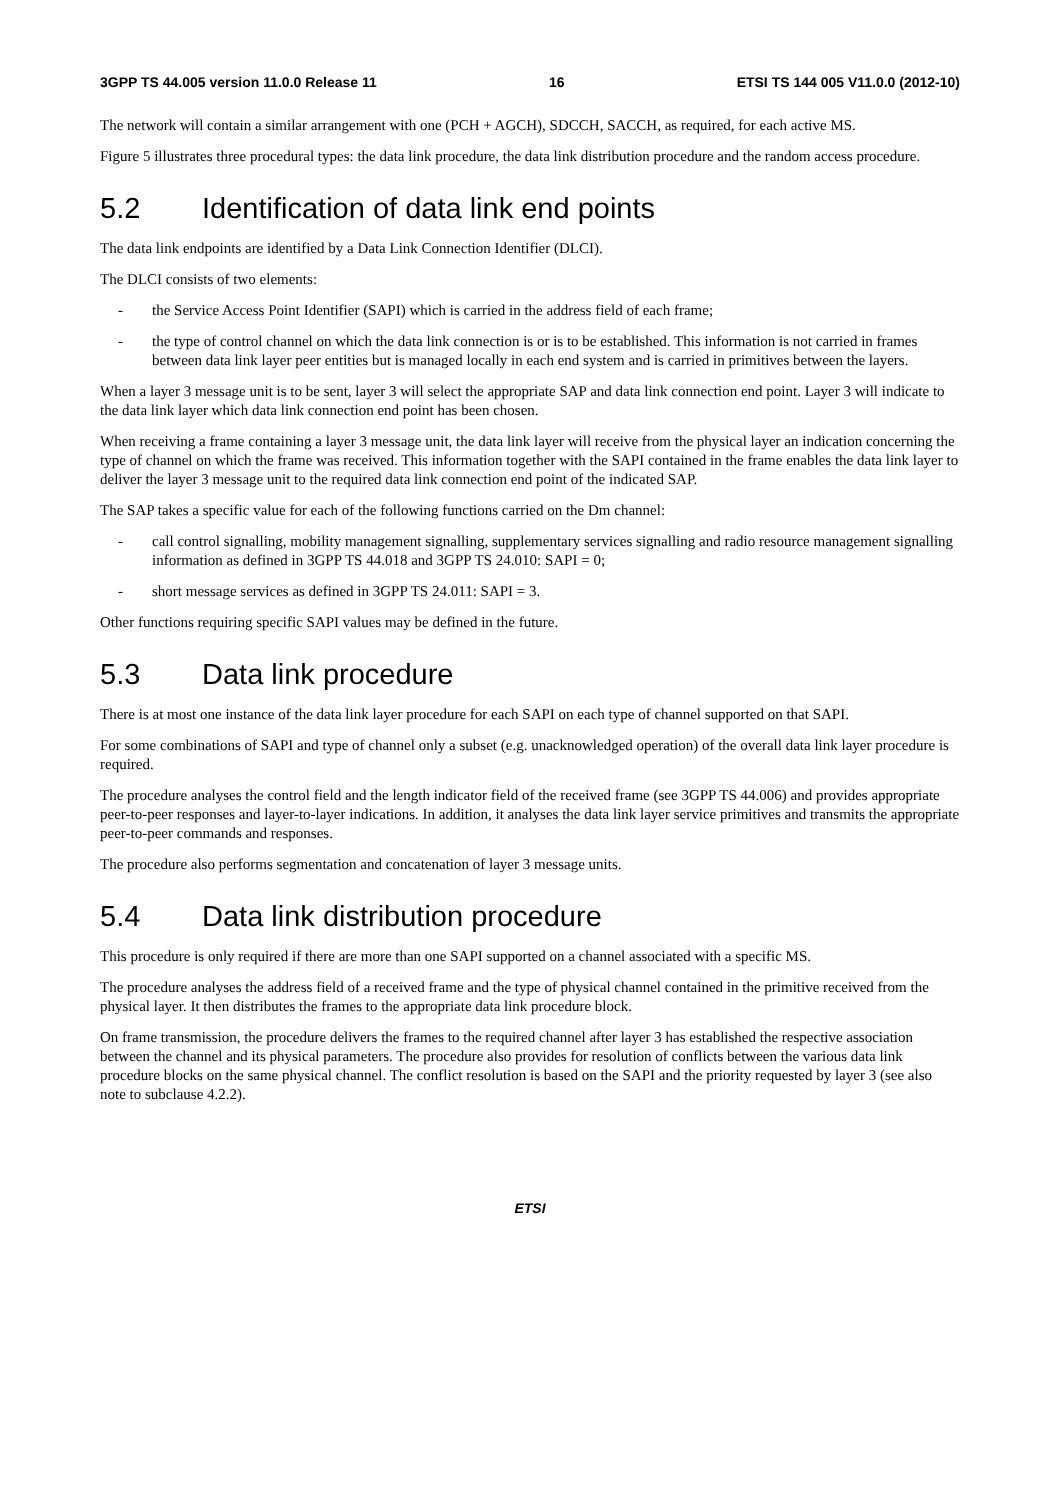3GPP TS 44.005 version 11.0.0 Release 11 16 ETSI TS 144 005 V11.0.0 (2012-10)
The network will contain a similar arrangement with one (PCH + AGCH), SDCCH, SACCH, as required, for each active MS.
Figure 5 illustrates three procedural types: the data link procedure, the data link distribution procedure and the random access procedure.
5.2 Identification of data link end points
The data link endpoints are identified by a Data Link Connection Identifier (DLCI).
The DLCI consists of two elements:
- the Service Access Point Identifier (SAPI) which is carried in the address field of each frame;
- the type of control channel on which the data link connection is or is to be established. This information is not carried in frames between data link layer peer entities but is managed locally in each end system and is carried in primitives between the layers.
When a layer 3 message unit is to be sent, layer 3 will select the appropriate SAP and data link connection end point. Layer 3 will indicate to the data link layer which data link connection end point has been chosen.
When receiving a frame containing a layer 3 message unit, the data link layer will receive from the physical layer an indication concerning the type of channel on which the frame was received. This information together with the SAPI contained in the frame enables the data link layer to deliver the layer 3 message unit to the required data link connection end point of the indicated SAP.
The SAP takes a specific value for each of the following functions carried on the Dm channel:
- call control signalling, mobility management signalling, supplementary services signalling and radio resource management signalling information as defined in 3GPP TS 44.018 and 3GPP TS 24.010: SAPI = 0;
- short message services as defined in 3GPP TS 24.011: SAPI = 3.
Other functions requiring specific SAPI values may be defined in the future.
5.3 Data link procedure
There is at most one instance of the data link layer procedure for each SAPI on each type of channel supported on that SAPI.
For some combinations of SAPI and type of channel only a subset (e.g. unacknowledged operation) of the overall data link layer procedure is required.
The procedure analyses the control field and the length indicator field of the received frame (see 3GPP TS 44.006) and provides appropriate peer-to-peer responses and layer-to-layer indications. In addition, it analyses the data link layer service primitives and transmits the appropriate peer-to-peer commands and responses.
The procedure also performs segmentation and concatenation of layer 3 message units.
5.4 Data link distribution procedure
This procedure is only required if there are more than one SAPI supported on a channel associated with a specific MS.
The procedure analyses the address field of a received frame and the type of physical channel contained in the primitive received from the physical layer. It then distributes the frames to the appropriate data link procedure block.
On frame transmission, the procedure delivers the frames to the required channel after layer 3 has established the respective association between the channel and its physical parameters. The procedure also provides for resolution of conflicts between the various data link procedure blocks on the same physical channel. The conflict resolution is based on the SAPI and the priority requested by layer 3 (see also note to subclause 4.2.2).
ETSI